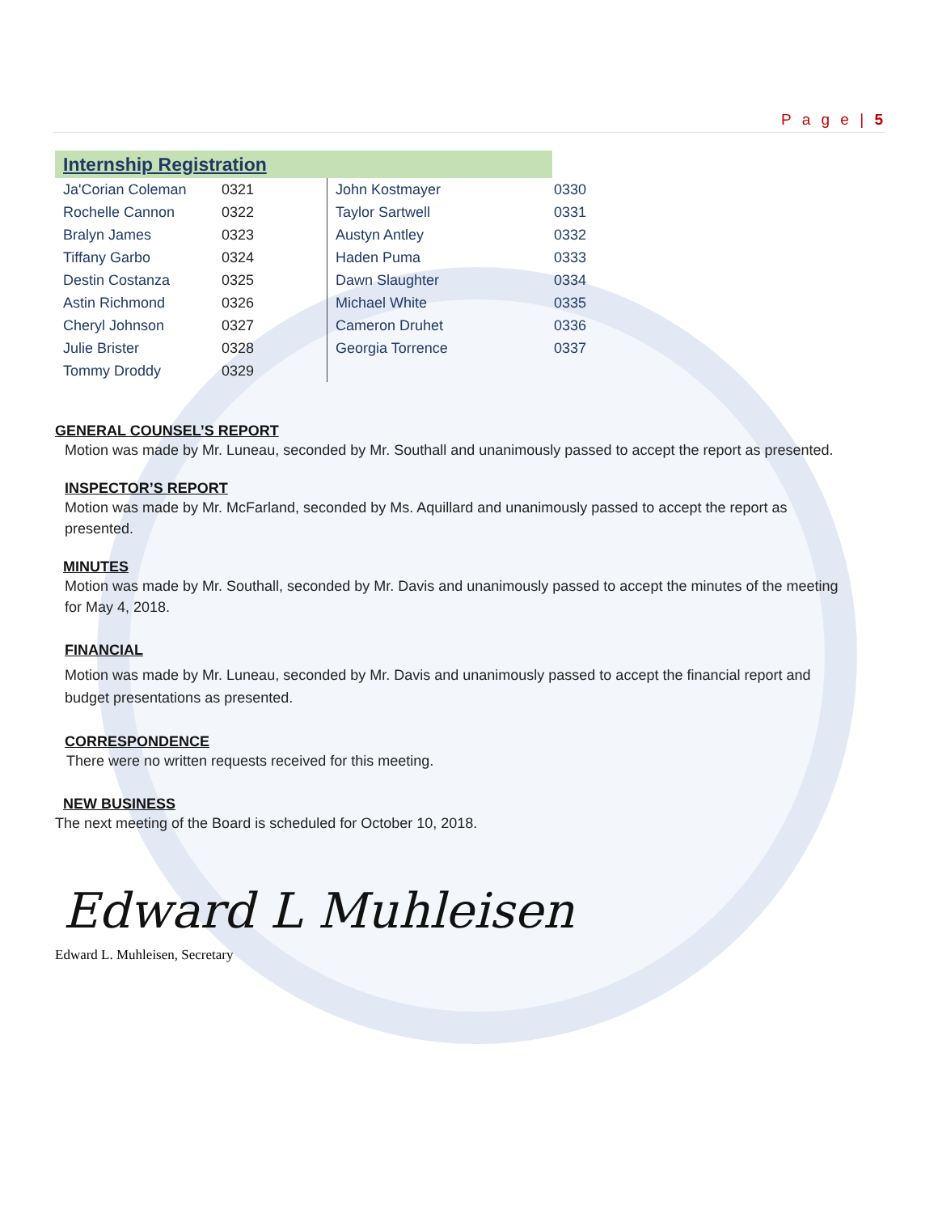P a g e | 5
Internship Registration
| Ja'Corian Coleman | 0321 | John Kostmayer | 0330 |
| Rochelle Cannon | 0322 | Taylor Sartwell | 0331 |
| Bralyn James | 0323 | Austyn Antley | 0332 |
| Tiffany Garbo | 0324 | Haden Puma | 0333 |
| Destin Costanza | 0325 | Dawn Slaughter | 0334 |
| Astin Richmond | 0326 | Michael White | 0335 |
| Cheryl Johnson | 0327 | Cameron Druhet | 0336 |
| Julie Brister | 0328 | Georgia Torrence | 0337 |
| Tommy Droddy | 0329 | | |
GENERAL COUNSEL’S REPORT
Motion was made by Mr. Luneau, seconded by Mr. Southall and unanimously passed to accept the report as presented.
INSPECTOR’S REPORT
Motion was made by Mr. McFarland, seconded by Ms. Aquillard and unanimously passed to accept the report as presented.
MINUTES
Motion was made by Mr. Southall, seconded by Mr. Davis and unanimously passed to accept the minutes of the meeting for May 4, 2018.
FINANCIAL
Motion was made by Mr. Luneau, seconded by Mr. Davis and unanimously passed to accept the financial report and budget presentations as presented.
CORRESPONDENCE
There were no written requests received for this meeting.
NEW BUSINESS
The next meeting of the Board is scheduled for October 10, 2018.
Edward L Muhleisen
Edward L. Muhleisen, Secretary